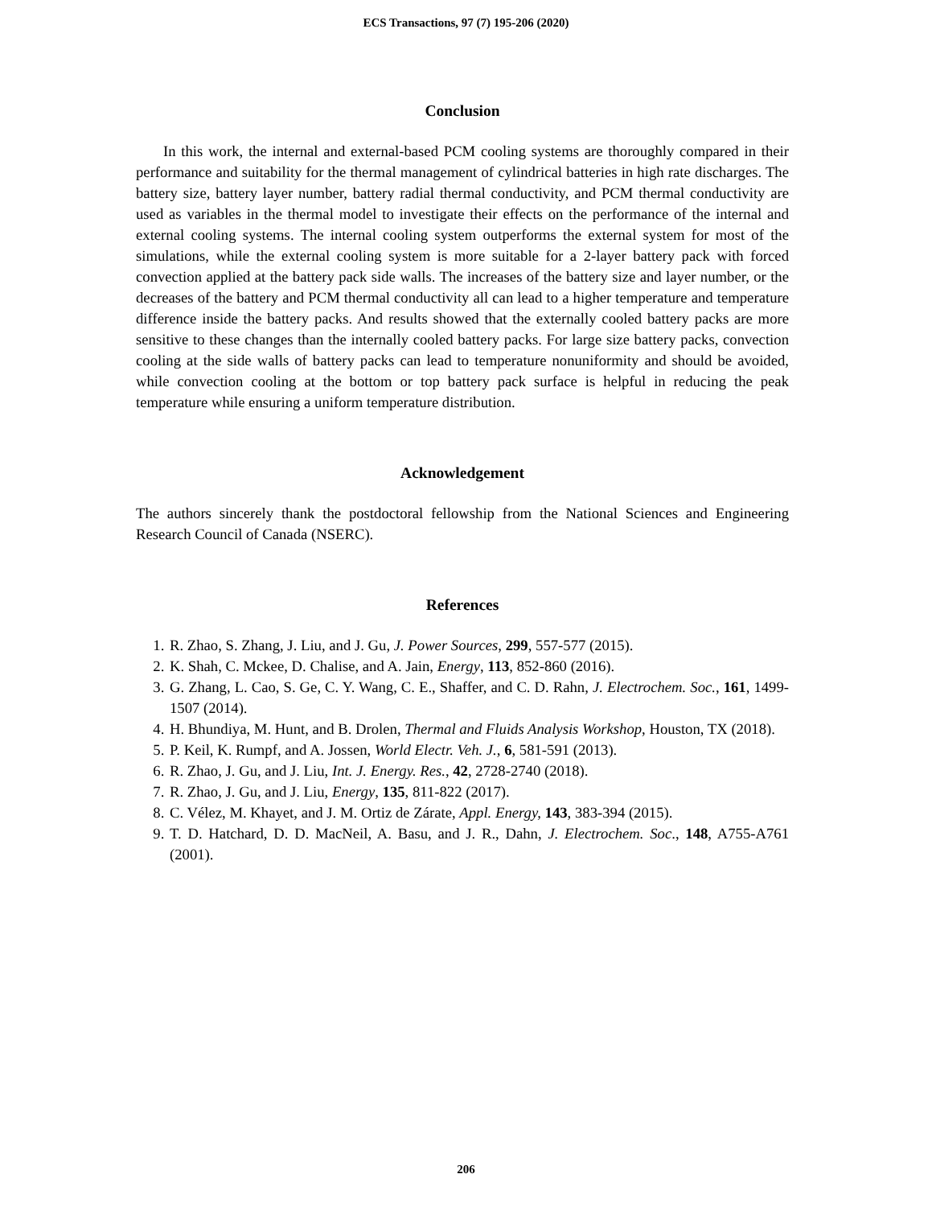ECS Transactions, 97 (7) 195-206 (2020)
Conclusion
In this work, the internal and external-based PCM cooling systems are thoroughly compared in their performance and suitability for the thermal management of cylindrical batteries in high rate discharges. The battery size, battery layer number, battery radial thermal conductivity, and PCM thermal conductivity are used as variables in the thermal model to investigate their effects on the performance of the internal and external cooling systems. The internal cooling system outperforms the external system for most of the simulations, while the external cooling system is more suitable for a 2-layer battery pack with forced convection applied at the battery pack side walls. The increases of the battery size and layer number, or the decreases of the battery and PCM thermal conductivity all can lead to a higher temperature and temperature difference inside the battery packs. And results showed that the externally cooled battery packs are more sensitive to these changes than the internally cooled battery packs. For large size battery packs, convection cooling at the side walls of battery packs can lead to temperature nonuniformity and should be avoided, while convection cooling at the bottom or top battery pack surface is helpful in reducing the peak temperature while ensuring a uniform temperature distribution.
Acknowledgement
The authors sincerely thank the postdoctoral fellowship from the National Sciences and Engineering Research Council of Canada (NSERC).
References
1. R. Zhao, S. Zhang, J. Liu, and J. Gu, J. Power Sources, 299, 557-577 (2015).
2. K. Shah, C. Mckee, D. Chalise, and A. Jain, Energy, 113, 852-860 (2016).
3. G. Zhang, L. Cao, S. Ge, C. Y. Wang, C. E., Shaffer, and C. D. Rahn, J. Electrochem. Soc., 161, 1499-1507 (2014).
4. H. Bhundiya, M. Hunt, and B. Drolen, Thermal and Fluids Analysis Workshop, Houston, TX (2018).
5. P. Keil, K. Rumpf, and A. Jossen, World Electr. Veh. J., 6, 581-591 (2013).
6. R. Zhao, J. Gu, and J. Liu, Int. J. Energy. Res., 42, 2728-2740 (2018).
7. R. Zhao, J. Gu, and J. Liu, Energy, 135, 811-822 (2017).
8. C. Vélez, M. Khayet, and J. M. Ortiz de Zárate, Appl. Energy, 143, 383-394 (2015).
9. T. D. Hatchard, D. D. MacNeil, A. Basu, and J. R., Dahn, J. Electrochem. Soc., 148, A755-A761 (2001).
206